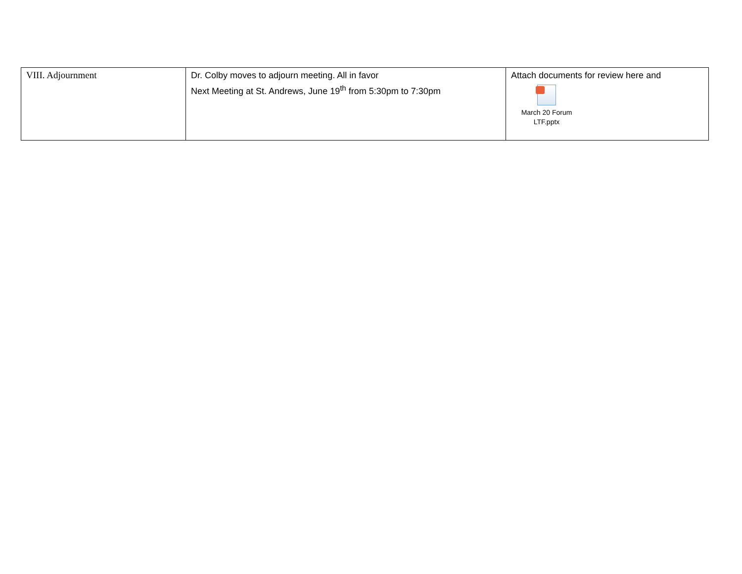| VIII. Adjournment | Dr. Colby moves to adjourn meeting. All in favor Next Meeting at St. Andrews, June 19<sup>th</sup> from 5:30pm to 7:30pm | Attach documents for review here and March 20 Forum LTF.pptx |